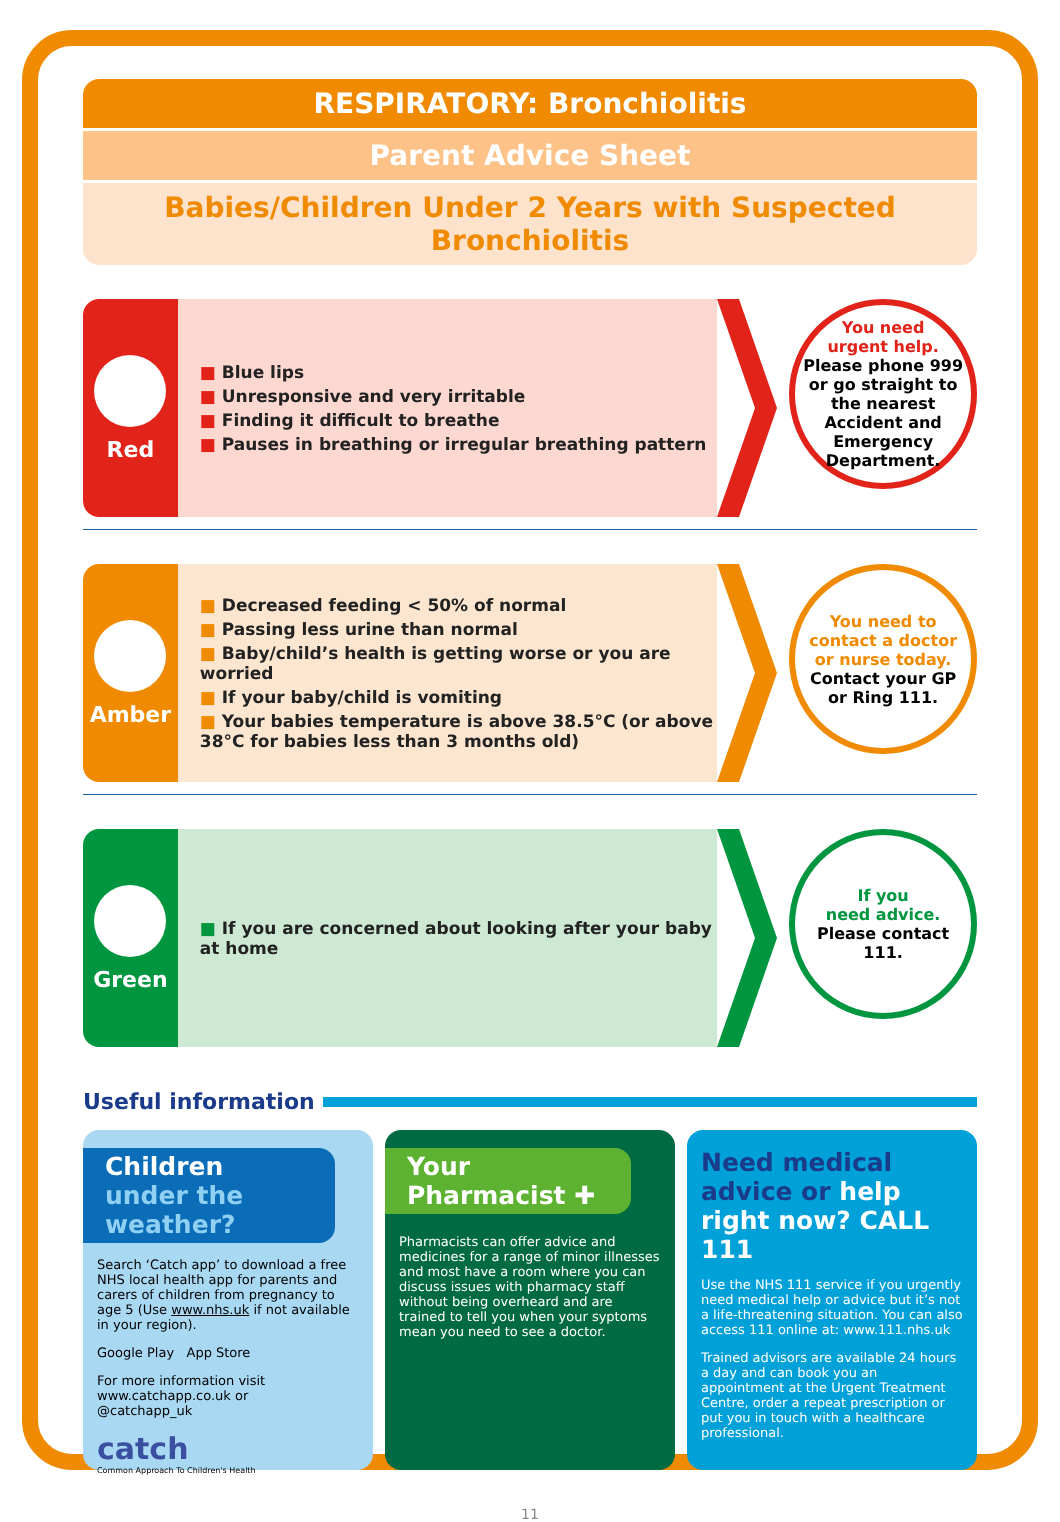RESPIRATORY: Bronchiolitis
Parent Advice Sheet
Babies/Children Under 2 Years with Suspected Bronchiolitis
Red
■ Blue lips
■ Unresponsive and very irritable
■ Finding it difficult to breathe
■ Pauses in breathing or irregular breathing pattern
You need
urgent help.
Please phone 999
or go straight to the nearest Accident and Emergency Department.
Amber
■ Decreased feeding < 50% of normal
■ Passing less urine than normal
■ Baby/child’s health is getting worse or you are worried
■ If your baby/child is vomiting
■ Your babies temperature is above 38.5°C (or above 38°C for babies less than 3 months old)
You need to
contact a doctor
or nurse today.
Contact your GP
or Ring 111.
Green
■ If you are concerned about looking after your baby at home
If you
need advice.
Please contact
111.
Useful information
Children under the weather?
Search ‘Catch app’ to download a free NHS local health app for parents and carers of children from pregnancy to age 5 (Use www.nhs.uk if not available in your region).
Google Play App Store
For more information visit
www.catchapp.co.uk or
@catchapp_uk
catch
Common Approach To Children's Health
Your Pharmacist ✚
Pharmacists can offer advice and medicines for a range of minor illnesses and most have a room where you can discuss issues with pharmacy staff without being overheard and are trained to tell you when your syptoms mean you need to see a doctor.
Need medical advice or help right now? CALL 111
Use the NHS 111 service if you urgently need medical help or advice but it’s not a life-threatening situation. You can also access 111 online at: www.111.nhs.uk
Trained advisors are available 24 hours a day and can book you an appointment at the Urgent Treatment Centre, order a repeat prescription or put you in touch with a healthcare professional.
11